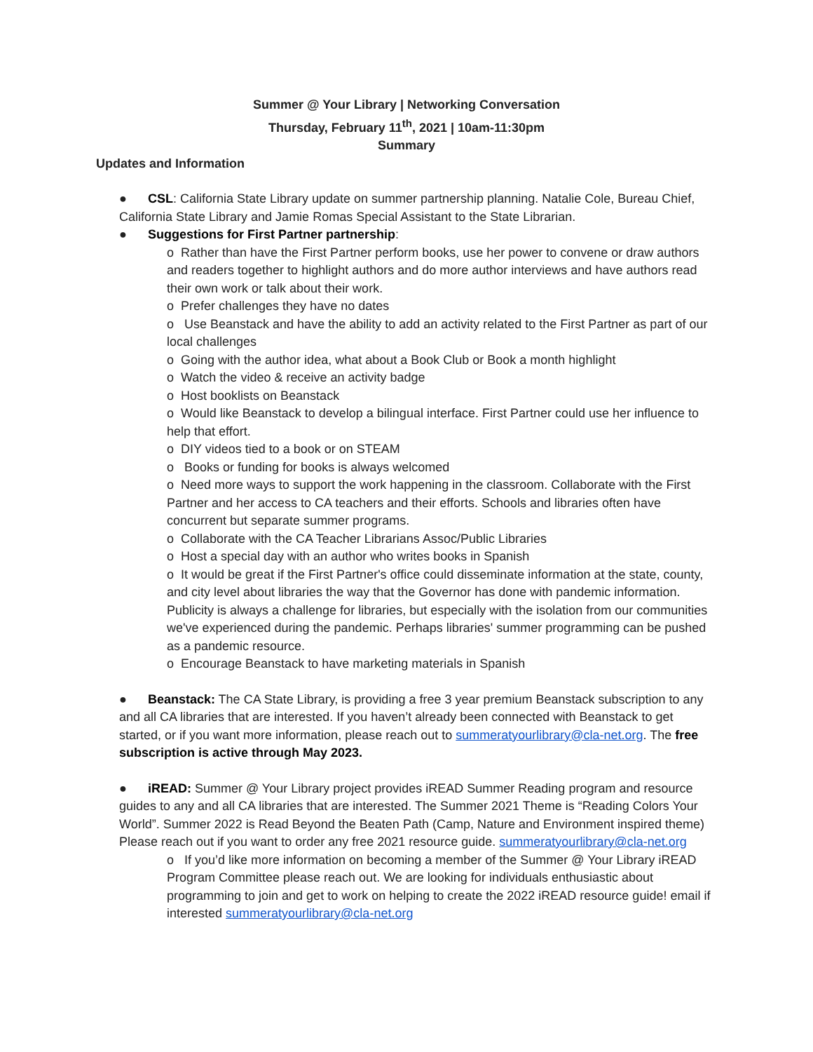Summer @ Your Library | Networking Conversation
Thursday, February 11<sup>th</sup>, 2021 | 10am-11:30pm
Summary
Updates and Information
● CSL: California State Library update on summer partnership planning. Natalie Cole, Bureau Chief, California State Library and Jamie Romas Special Assistant to the State Librarian.
● Suggestions for First Partner partnership:
o Rather than have the First Partner perform books, use her power to convene or draw authors and readers together to highlight authors and do more author interviews and have authors read their own work or talk about their work.
o Prefer challenges they have no dates
o Use Beanstack and have the ability to add an activity related to the First Partner as part of our local challenges
o Going with the author idea, what about a Book Club or Book a month highlight
o Watch the video & receive an activity badge
o Host booklists on Beanstack
o Would like Beanstack to develop a bilingual interface. First Partner could use her influence to help that effort.
o DIY videos tied to a book or on STEAM
o Books or funding for books is always welcomed
o Need more ways to support the work happening in the classroom. Collaborate with the First Partner and her access to CA teachers and their efforts. Schools and libraries often have concurrent but separate summer programs.
o Collaborate with the CA Teacher Librarians Assoc/Public Libraries
o Host a special day with an author who writes books in Spanish
o It would be great if the First Partner's office could disseminate information at the state, county, and city level about libraries the way that the Governor has done with pandemic information. Publicity is always a challenge for libraries, but especially with the isolation from our communities we've experienced during the pandemic. Perhaps libraries' summer programming can be pushed as a pandemic resource.
o Encourage Beanstack to have marketing materials in Spanish
● Beanstack: The CA State Library, is providing a free 3 year premium Beanstack subscription to any and all CA libraries that are interested. If you haven’t already been connected with Beanstack to get started, or if you want more information, please reach out to summeratyourlibrary@cla-net.org. The free subscription is active through May 2023.
● iREAD: Summer @ Your Library project provides iREAD Summer Reading program and resource guides to any and all CA libraries that are interested. The Summer 2021 Theme is “Reading Colors Your World”. Summer 2022 is Read Beyond the Beaten Path (Camp, Nature and Environment inspired theme) Please reach out if you want to order any free 2021 resource guide. summeratyourlibrary@cla-net.org
o If you’d like more information on becoming a member of the Summer @ Your Library iREAD Program Committee please reach out. We are looking for individuals enthusiastic about programming to join and get to work on helping to create the 2022 iREAD resource guide! email if interested summeratyourlibrary@cla-net.org